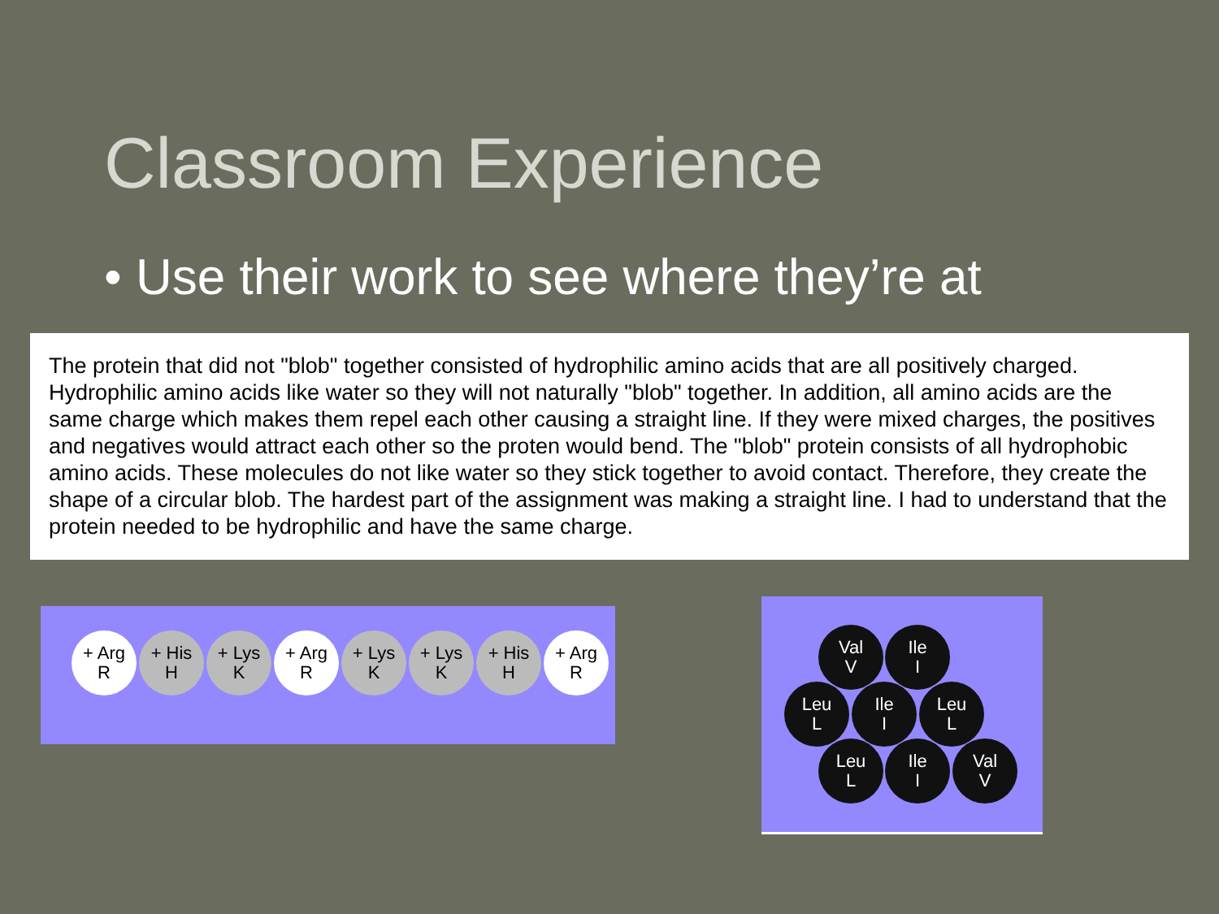Classroom Experience
• Use their work to see where they’re at
The protein that did not "blob" together consisted of hydrophilic amino acids that are all positively charged. Hydrophilic amino acids like water so they will not naturally "blob" together. In addition, all amino acids are the same charge which makes them repel each other causing a straight line. If they were mixed charges, the positives and negatives would attract each other so the proten would bend. The "blob" protein consists of all hydrophobic amino acids. These molecules do not like water so they stick together to avoid contact. Therefore, they create the shape of a circular blob. The hardest part of the assignment was making a straight line. I had to understand that the protein needed to be hydrophilic and have the same charge.
+ Arg
R
+ His
H
+ Lys
K
+ Arg
R
+ Lys
K
+ Lys
K
+ His
H
+ Arg
R
Val
V
Ile
I
Leu
L
Ile
I
Leu
L
Leu
L
Ile
I
Val
V